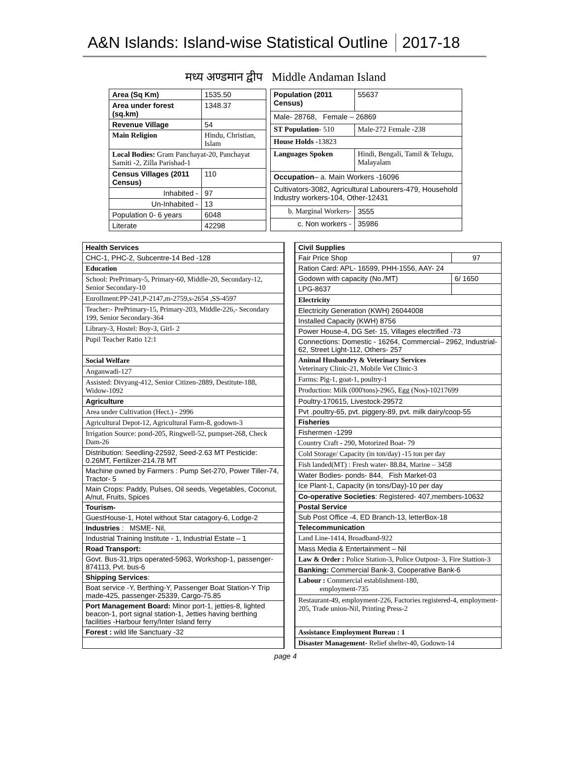A&N Islands: Island-wise Statistical Outline
2017-18
मध्य अण्डमान द्वीप Middle Andaman Island
| Area (Sq Km) | | 1535.50 |
| Area under forest (sq.km) | | 1348.37 |
| Revenue Village | | 54 |
| Main Religion | Hindu, Christian, Islam | |
| Local Bodies: Gram Panchayat-20, Panchayat Samiti -2, Zilla Parishad-1 | | |
| Census Villages (2011 Census) | | 110 |
| Inhabited - | | 97 |
| Un-Inhabited - | | 13 |
| Population 0- 6 years | | 6048 |
| Literate | | 42298 |
| Population (2011 Census) | | 55637 |
| Male- 28768, Female – 26869 | | |
| ST Population - 510 | Male-272 Female -238 | |
| House Holds - 13823 | | |
| Languages Spoken | Hindi, Bengali, Tamil & Telugu, Malayalam | |
| Occupation – a. Main Workers -16096 | | |
| Cultivators-3082, Agricultural Labourers-479, Household Industry workers-104, Other-12431 | | |
| b. Marginal Workers- | | 3555 |
| c. Non workers - | | 35986 |
| Health Services |
| CHC-1, PHC-2, Subcentre-14 Bed -128 |
| Education |
| School: PrePrimary-5, Primary-60, Middle-20, Secondary-12, Senior Secondary-10 |
| Enrollment:PP-241,P-2147,m-2759,s-2654 ,SS-4597 |
| Teacher:- PrePrimary-15, Primary-203, Middle-226,- Secondary 199, Senior Secondary-364 |
| Library-3, Hostel: Boy-3, Girl- 2 |
| Pupil Teacher Ratio 12:1 |
| Social Welfare |
| Anganwadi-127 |
| Assisted: Divyang-412, Senior Citizen-2889, Destitute-188, Widow-1092 |
| Agriculture |
| Area under Cultivation (Hect.) - 2996 |
| Agricultural Depot-12, Agricultural Farm-8, godown-3 |
| Irrigation Source: pond-205, Ringwell-52, pumpset-268, Check Dam-26 |
| Distribution: Seedling-22592, Seed-2.63 MT Pesticide: 0.26MT, Fertilizer-214.78 MT |
| Machine owned by Farmers : Pump Set-270, Power Tiller-74, Tractor- 5 |
| Main Crops: Paddy, Pulses, Oil seeds, Vegetables, Coconut, A/nut, Fruits, Spices |
| Tourism- |
| GuestHouse-1, Hotel without Star catagory-6, Lodge-2 |
| Industries : MSME- Nil, |
| Industrial Training Institute - 1, Industrial Estate – 1 |
| Road Transport: |
| Govt. Bus-31,trips operated-5963, Workshop-1, passenger-874113, Pvt. bus-6 |
| Shipping Services : |
| Boat service -Y, Berthing-Y, Passenger Boat Station-Y Trip made-425, passenger-25339, Cargo-75.85 |
| Port Management Board: Minor port-1, jetties-8, lighted beacon-1, port signal station-1, Jetties having berthing facilities -Harbour ferry/Inter Island ferry |
| Forest : wild life Sanctuary -32 |
| Civil Supplies | |
| Fair Price Shop | 97 |
| Ration Card: APL- 16599, PHH-1556, AAY- 24 | |
| Godown with capacity (No./MT) | 6/ 1650 |
| LPG-8637 | |
| Electricity | |
| Electricity Generation (KWH) 26044008 | |
| Installed Capacity (KWH) 8756 | |
| Power House-4, DG Set- 15, Villages electrified -73 | |
| Connections: Domestic - 16264, Commercial– 2962, Industrial-62, Street Light-112, Others- 257 | |
| Animal Husbandry & Veterinary Services Veterinary Clinic-21, Mobile Vet Clinic-3 | |
| Farms: Pig-1, goat-1, poultry-1 | |
| Production: Milk (000'tons)-2965, Egg (Nos)-10217699 | |
| Poultry-170615, Livestock-29572 | |
| Pvt .poultry-65, pvt. piggery-89, pvt. milk dairy/coop-55 | |
| Fisheries | |
| Fishermen -1299 | |
| Country Craft - 290, Motorized Boat- 79 | |
| Cold Storage/ Capacity (in ton/day) -15 ton per day | |
| Fish landed(MT) : Fresh water- 88.84, Marine – 3458 | |
| Water Bodies- ponds- 844, Fish Market-03 | |
| Ice Plant-1, Capacity (in tons/Day)-10 per day | |
| Co-operative Societies : Registered- 407,members-10632 | |
| Postal Service | |
| Sub Post Office -4, ED Branch-13, letterBox-18 | |
| Telecommunication | |
| Land Line-1414, Broadband-922 | |
| Mass Media & Entertainment – Nil | |
| Law & Order : Police Station-3, Police Outpost- 3, Fire Stattion-3 | |
| Banking: Commercial Bank-3, Cooperative Bank-6 | |
| Labour : Commercial establishment-180, employment-735 | |
| Restaurant-49, employment-226, Factories registered-4, employment-205, Trade union-Nil, Printing Press-2 | |
| Assistance Employment Bureau : 1 | |
| Disaster Management- Relief shelter-40, Godown-14 | |
page 4